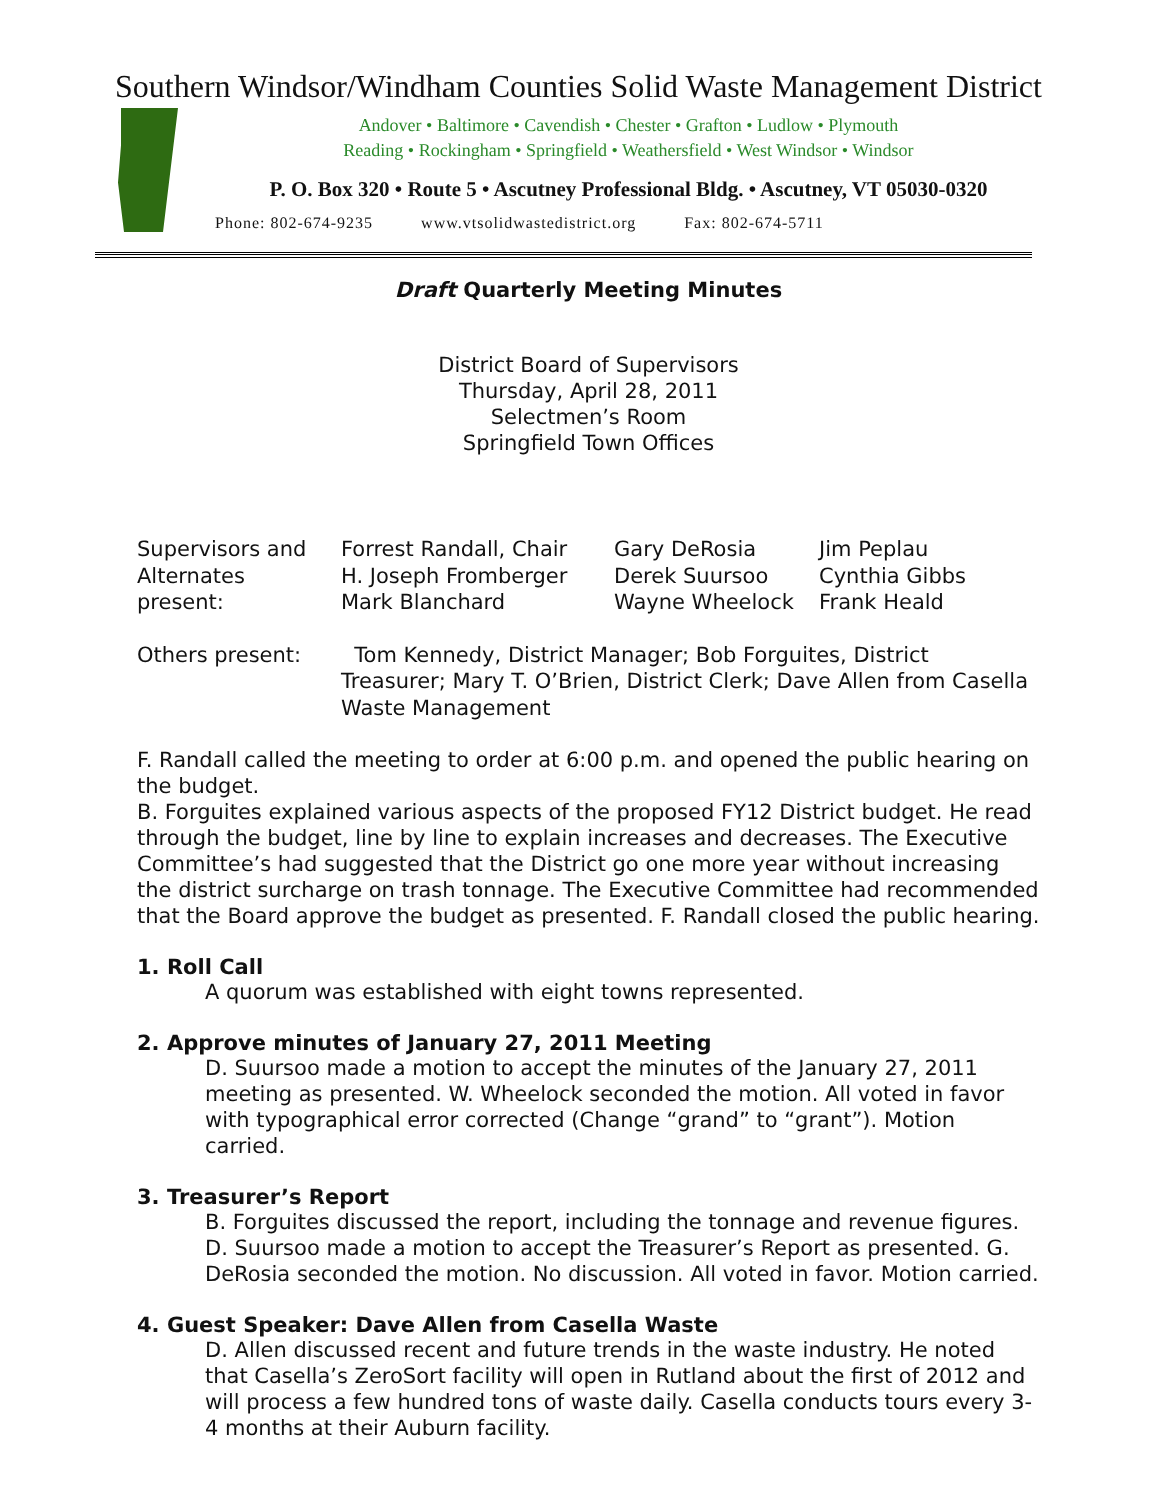Southern Windsor/Windham Counties Solid Waste Management District
Andover • Baltimore • Cavendish • Chester • Grafton • Ludlow • Plymouth
Reading • Rockingham • Springfield • Weathersfield • West Windsor • Windsor
P. O. Box 320 • Route 5 • Ascutney Professional Bldg. • Ascutney, VT 05030-0320
Phone: 802-674-9235 www.vtsolidwastedistrict.org Fax: 802-674-5711
Draft Quarterly Meeting Minutes
District Board of Supervisors
Thursday, April 28, 2011
Selectmen’s Room
Springfield Town Offices
| Supervisors and Alternates present: | Forrest Randall, Chair H. Joseph Fromberger Mark Blanchard | Gary DeRosia Derek Suursoo Wayne Wheelock | Jim Peplau Cynthia Gibbs Frank Heald |
| Others present: | Tom Kennedy, District Manager; Bob Forguites, District Treasurer; Mary T. O’Brien, District Clerk; Dave Allen from Casella Waste Management | | |
F. Randall called the meeting to order at 6:00 p.m. and opened the public hearing on the budget.
B. Forguites explained various aspects of the proposed FY12 District budget. He read through the budget, line by line to explain increases and decreases. The Executive Committee’s had suggested that the District go one more year without increasing the district surcharge on trash tonnage. The Executive Committee had recommended that the Board approve the budget as presented. F. Randall closed the public hearing.
1. Roll Call
A quorum was established with eight towns represented.
2. Approve minutes of January 27, 2011 Meeting
D. Suursoo made a motion to accept the minutes of the January 27, 2011 meeting as presented. W. Wheelock seconded the motion. All voted in favor with typographical error corrected (Change “grand” to “grant”). Motion carried.
3. Treasurer’s Report
B. Forguites discussed the report, including the tonnage and revenue figures. D. Suursoo made a motion to accept the Treasurer’s Report as presented. G. DeRosia seconded the motion. No discussion. All voted in favor. Motion carried.
4. Guest Speaker: Dave Allen from Casella Waste
D. Allen discussed recent and future trends in the waste industry. He noted that Casella’s ZeroSort facility will open in Rutland about the first of 2012 and will process a few hundred tons of waste daily. Casella conducts tours every 3-4 months at their Auburn facility.